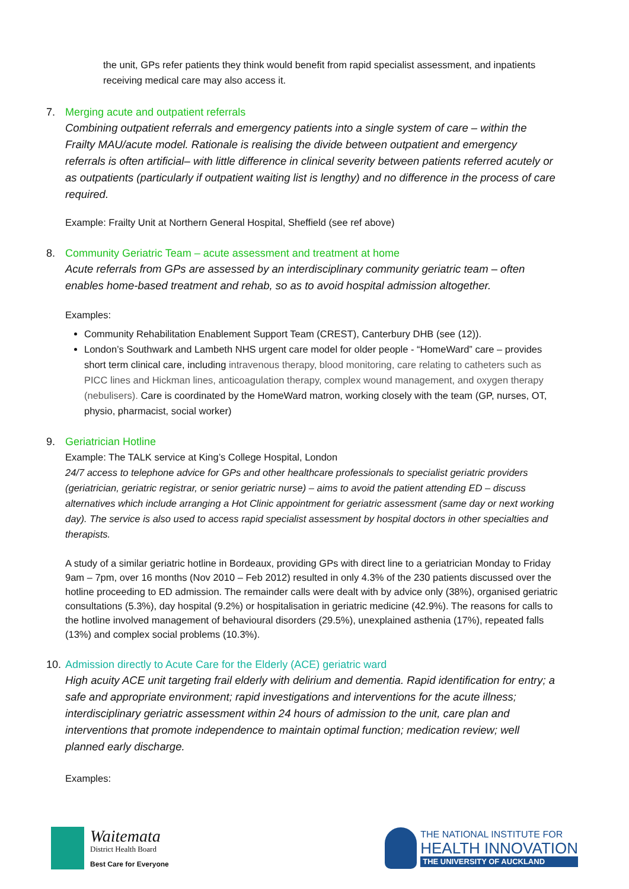the unit, GPs refer patients they think would benefit from rapid specialist assessment, and inpatients receiving medical care may also access it.
7. Merging acute and outpatient referrals
Combining outpatient referrals and emergency patients into a single system of care – within the Frailty MAU/acute model. Rationale is realising the divide between outpatient and emergency referrals is often artificial– with little difference in clinical severity between patients referred acutely or as outpatients (particularly if outpatient waiting list is lengthy) and no difference in the process of care required.
Example: Frailty Unit at Northern General Hospital, Sheffield (see ref above)
8. Community Geriatric Team – acute assessment and treatment at home
Acute referrals from GPs are assessed by an interdisciplinary community geriatric team – often enables home-based treatment and rehab, so as to avoid hospital admission altogether.
Examples:
Community Rehabilitation Enablement Support Team (CREST), Canterbury DHB (see (12)).
London’s Southwark and Lambeth NHS urgent care model for older people - “HomeWard” care – provides short term clinical care, including intravenous therapy, blood monitoring, care relating to catheters such as PICC lines and Hickman lines, anticoagulation therapy, complex wound management, and oxygen therapy (nebulisers). Care is coordinated by the HomeWard matron, working closely with the team (GP, nurses, OT, physio, pharmacist, social worker)
9. Geriatrician Hotline
Example: The TALK service at King’s College Hospital, London
24/7 access to telephone advice for GPs and other healthcare professionals to specialist geriatric providers (geriatrician, geriatric registrar, or senior geriatric nurse) – aims to avoid the patient attending ED – discuss alternatives which include arranging a Hot Clinic appointment for geriatric assessment (same day or next working day). The service is also used to access rapid specialist assessment by hospital doctors in other specialties and therapists.
A study of a similar geriatric hotline in Bordeaux, providing GPs with direct line to a geriatrician Monday to Friday 9am – 7pm, over 16 months (Nov 2010 – Feb 2012) resulted in only 4.3% of the 230 patients discussed over the hotline proceeding to ED admission. The remainder calls were dealt with by advice only (38%), organised geriatric consultations (5.3%), day hospital (9.2%) or hospitalisation in geriatric medicine (42.9%). The reasons for calls to the hotline involved management of behavioural disorders (29.5%), unexplained asthenia (17%), repeated falls (13%) and complex social problems (10.3%).
10.
Admission directly to Acute Care for the Elderly (ACE) geriatric ward
High acuity ACE unit targeting frail elderly with delirium and dementia. Rapid identification for entry; a safe and appropriate environment; rapid investigations and interventions for the acute illness; interdisciplinary geriatric assessment within 24 hours of admission to the unit, care plan and interventions that promote independence to maintain optimal function; medication review; well planned early discharge.
Examples:
Waitemata
District Health Board
Best Care for Everyone
THE NATIONAL INSTITUTE FOR
HEALTH INNOVATION
THE UNIVERSITY OF AUCKLAND